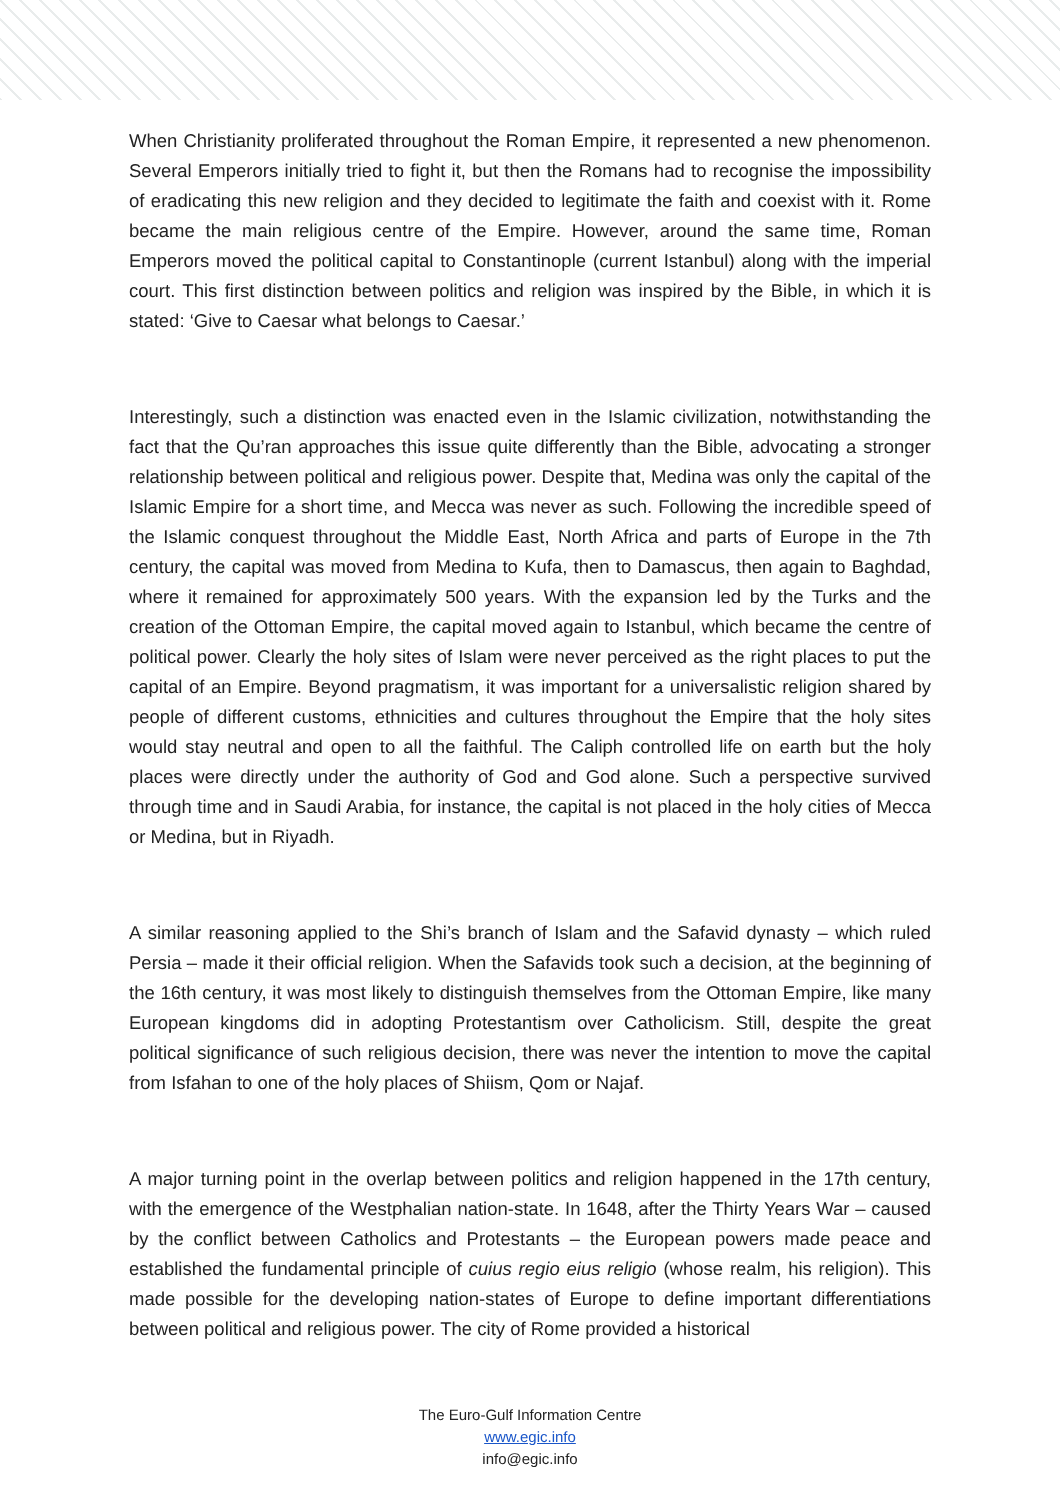When Christianity proliferated throughout the Roman Empire, it represented a new phenomenon. Several Emperors initially tried to fight it, but then the Romans had to recognise the impossibility of eradicating this new religion and they decided to legitimate the faith and coexist with it. Rome became the main religious centre of the Empire. However, around the same time, Roman Emperors moved the political capital to Constantinople (current Istanbul) along with the imperial court. This first distinction between politics and religion was inspired by the Bible, in which it is stated: ‘Give to Caesar what belongs to Caesar.’
Interestingly, such a distinction was enacted even in the Islamic civilization, notwithstanding the fact that the Qu’ran approaches this issue quite differently than the Bible, advocating a stronger relationship between political and religious power. Despite that, Medina was only the capital of the Islamic Empire for a short time, and Mecca was never as such. Following the incredible speed of the Islamic conquest throughout the Middle East, North Africa and parts of Europe in the 7th century, the capital was moved from Medina to Kufa, then to Damascus, then again to Baghdad, where it remained for approximately 500 years. With the expansion led by the Turks and the creation of the Ottoman Empire, the capital moved again to Istanbul, which became the centre of political power. Clearly the holy sites of Islam were never perceived as the right places to put the capital of an Empire. Beyond pragmatism, it was important for a universalistic religion shared by people of different customs, ethnicities and cultures throughout the Empire that the holy sites would stay neutral and open to all the faithful. The Caliph controlled life on earth but the holy places were directly under the authority of God and God alone. Such a perspective survived through time and in Saudi Arabia, for instance, the capital is not placed in the holy cities of Mecca or Medina, but in Riyadh.
A similar reasoning applied to the Shi’s branch of Islam and the Safavid dynasty – which ruled Persia – made it their official religion. When the Safavids took such a decision, at the beginning of the 16th century, it was most likely to distinguish themselves from the Ottoman Empire, like many European kingdoms did in adopting Protestantism over Catholicism. Still, despite the great political significance of such religious decision, there was never the intention to move the capital from Isfahan to one of the holy places of Shiism, Qom or Najaf.
A major turning point in the overlap between politics and religion happened in the 17th century, with the emergence of the Westphalian nation-state. In 1648, after the Thirty Years War – caused by the conflict between Catholics and Protestants – the European powers made peace and established the fundamental principle of cuius regio eius religio (whose realm, his religion). This made possible for the developing nation-states of Europe to define important differentiations between political and religious power. The city of Rome provided a historical
The Euro-Gulf Information Centre
www.egic.info
info@egic.info